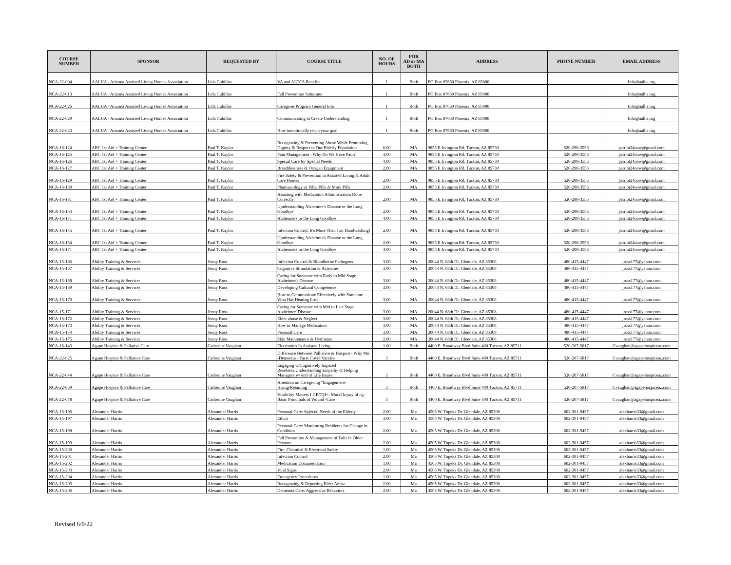| COURSE NUMBER | SPONSOR | REQUESTED BY | COURSE TITLE | NO. OF HOURS | FOR AD or MA BOTH | ADDRESS | PHONE NUMBER | EMAIL ADDRESS |
| --- | --- | --- | --- | --- | --- | --- | --- | --- |
| NCA-22-004 | AALHA - Arizona Assisted Living Homes Association | Lida Cubillos | VA and ALTCS Benefits | 1 | Both | PO Box 87660 Phoenix, AZ 85080 | | Info@aalha.org |
| NCA-22-013 | AALHA - Arizona Assisted Living Homes Association | Lida Cubillos | Fall Prevention Solutions | 1 | Both | PO Box 87660 Phoenix, AZ 85080 | | Info@aalha.org |
| NCA-22-026 | AALHA - Arizona Assisted Living Homes Association | Lida Cubillos | Caregiver Program General Info | 1 | Both | PO Box 87660 Phoenix, AZ 85080 | | Info@aalha.org |
| NCA-22-029 | AALHA - Arizona Assisted Living Homes Association | Lida Cubillos | Communicating to Create Understanding | 1 | Both | PO Box 87660 Phoenix, AZ 85080 | | Info@aalha.org |
| NCA-22-043 | AALHA - Arizona Assisted Living Homes Association | Lida Cubillos | How intentionally reach your goal | 1 | Both | PO Box 87660 Phoenix, AZ 85080 | | Info@aalha.org |
| NCA-16-124 | ABC 1st Aid + Training Center | Paul T. Kaylor | Recognizing & Preventing Abuse While Promoting, Dignity & Respect in Our Elderly Population | 6.00 | MA | 9855 E Irvington Rd. Tucson, AZ 85730 | 520-298-3556 | patriot24now@gmail.com |
| NCA-16-125 | ABC 1st Aid + Training Center | Paul T. Kaylor | Pain Management - Why Do We Have Pain? | 4.00 | MA | 9855 E Irvington Rd. Tucson, AZ 85730 | 520-298-3556 | patriot24now@gmail.com |
| NCA-16-126 | ABC 1st Aid + Training Center | Paul T. Kaylor | Special Care for Special Needs | 4.00 | MA | 9855 E Irvington Rd. Tucson, AZ 85730 | 520-298-3556 | patriot24now@gmail.com |
| NCA-16-127 | ABC 1st Aid + Training Center | Paul T. Kaylor | Breathlessness & Oxygen Equipment | 2.00 | MA | 9855 E Irvington Rd. Tucson, AZ 85730 | 520-298-3556 | patriot24now@gmail.com |
| NCA-16-129 | ABC 1st Aid + Training Center | Paul T. Kaylor | Fire Safety & Prevention in Assisted Living & Adult Care Homes | 2.00 | MA | 9855 E Irvington Rd. Tucson, AZ 85730 | 520-298-3556 | patriot24now@gmail.com |
| NCA-16-130 | ABC 1st Aid + Training Center | Paul T. Kaylor | Pharmacology or Pills, Pills & More Pills | 2.00 | MA | 9855 E Irvington Rd. Tucson, AZ 85730 | 520-298-3556 | patriot24now@gmail.com |
| NCA-16-131 | ABC 1st Aid + Training Center | Paul T. Kaylor | Assisting with Medication Administration Done Correctly | 2.00 | MA | 9855 E Irvington Rd. Tucson, AZ 85730 | 520-298-3556 | patriot24now@gmail.com |
| NCA-16-154 | ABC 1st Aid + Training Center | Paul T. Kaylor | Ujnderstanding Alzheimer's Disease or the Long Goodbye | 2.00 | MA | 9855 E Irvington Rd. Tucson, AZ 85730 | 520-298-3556 | patriot24now@gmail.com |
| NCA-16-171 | ABC 1st Aid + Training Center | Paul T. Kaylor | Alzheimers or the Long Goodbye | 4.00 | MA | 9855 E Irvington Rd. Tucson, AZ 85730 | 520-298-3556 | patriot24now@gmail.com |
| NCA-16-145 | ABC 1st Aid + Training Center | Paul T. Kaylor | Infection Control. It's More Than Just Handwashing! | 2.00 | MA | 9855 E Irvington Rd. Tucson, AZ 85730 | 520-298-3556 | patriot24now@gmail.com |
| NCA-16-154 | ABC 1st Aid + Training Center | Paul T. Kaylor | Ujnderstanding Alzheimer's Disease or the Long Goodbye | 2.00 | MA | 9855 E Irvington Rd. Tucson, AZ 85730 | 520-298-3556 | patriot24now@gmail.com |
| NCA-16-171 | ABC 1st Aid + Training Center | Paul T. Kaylor | Alzheimers or the Long Goodbye | 4.00 | MA | 9855 E Irvington Rd. Tucson, AZ 85730 | 520-298-3556 | patriot24now@gmail.com |
| NCA-15-166 | Ability Training & Services | Jenny Ross | Infection Control & Bloodborne Pathogens | 3.00 | MA | 20044 N. 68th Dr. Glendale, AZ 85308 | 480-415-4447 | jross177@yahoo.com |
| NCA-15-167 | Ability Training & Services | Jenny Ross | Cognitive Stimulation & Activities | 3.00 | MA | 20044 N. 68th Dr. Glendale, AZ 85308 | 480-415-4447 | jross177@yahoo.com |
| NCA-15-168 | Ability Training & Services | Jenny Ross | Caring for Someone with Early to Mid Stage Alzheimer's Disease | 3.00 | MA | 20044 N. 68th Dr. Glendale, AZ 85308 | 480-415-4447 | jross177@yahoo.com |
| NCA-15-169 | Ability Training & Services | Jenny Ross | Developing Cultural Competence | 3.00 | MA | 20044 N. 68th Dr. Glendale, AZ 85308 | 480-415-4447 | jross177@yahoo.com |
| NCA-15-170 | Ability Training & Services | Jenny Ross | How to Communicate Effectively with Someone Who Has Hearing Loss | 3.00 | MA | 20044 N. 68th Dr. Glendale, AZ 85308 | 480-415-4447 | jross177@yahoo.com |
| NCA-15-171 | Ability Training & Services | Jenny Ross | Caring for Someone with Mid to Late Stage Alzheimer' Disease | 3.00 | MA | 20044 N. 68th Dr. Glendale, AZ 85308 | 480-415-4447 | jross177@yahoo.com |
| NCA-15-172 | Ability Training & Services | Jenny Ross | Elder abuse & Neglect | 3.00 | MA | 20044 N. 68th Dr. Glendale, AZ 85308 | 480-415-4447 | jross177@yahoo.com |
| NCA-15-173 | Ability Training & Services | Jenny Ross | How to Manage Medication | 3.00 | MA | 20044 N. 68th Dr. Glendale, AZ 85308 | 480-415-4447 | jross177@yahoo.com |
| NCA-15-174 | Ability Training & Services | Jenny Ross | Personal Care | 3.00 | MA | 20044 N. 68th Dr. Glendale, AZ 85308 | 480-415-4447 | jross177@yahoo.com |
| NCA-15-175 | Ability Training & Services | Jenny Ross | Skin Maintenance & Hydration | 2.00 | MA | 20044 N. 68th Dr. Glendale, AZ 85308 | 480-415-4447 | jross177@yahoo.com |
| NCA-16-143 | Agape Hospice & Pallative Care | Catherine Vaughan | Electronics In Assisted Living | 1.00 | Both | 4400 E. Broadway Blvd Suite 400 Tucson, AZ 85711 | 520-207-5817 | Cvaughan@agapehospiceaz.com |
| NCA-22-025 | Agape Hospice & Palliative Care | Catherine Vaughan | Difference Between Palliative & Hospice - Why Me -Dementia - Facts Covid Vaccine | 3 | Both | 4400 E. Broadway Blvd Suite 400 Tucson, AZ 85711 | 520-207-5817 | Cvaughan@agapehospiceaz.com |
| NCA-22-044 | Agape Hospice & Palliative Care | Catherine Vaughan | Engaging w/Cognitively Impared Residents,Understanding Empathy & Helping Managers w/ end of Life Issues | 3 | Both | 4400 E. Broadway Blvd Suite 400 Tucson, AZ 85711 | 520-207-5817 | Cvaughan@agapehospiceaz.com |
| NCA-22-059 | Agape Hospice & Palliative Care | Catherine Vaughan | Attention on Caregiving "Engagement-Hiring/Retaining | 3 | Both | 4400 E. Broadway Blvd Suite 400 Tucson, AZ 85711 | 520-207-5817 | Cvaughan@agapehospiceaz.com |
| NCA-22-078 | Agape Hospice & Palliative Care | Catherine Vaughan | Visability Matters LGBTQI+- Moral Injury of cg-Basic Principals of Wound -Care | 3 | Both | 4400 E. Broadway Blvd Suite 400 Tucson, AZ 85711 | 520-207-5817 | Cvaughan@agapehospiceaz.com |
| NCA-15-196 | Alexander Harris | Alexander Harris | Personal Care: Sp[ecial Needs of the Elderly | 2.00 | Ma | 4505 W. Topeka Dr. Glendale, AZ 85308 | 602-301-9457 | alexharris33@gmail.com |
| NCA-15-197 | Alexander Harris | Alexander Harris | Ethics | 3.00 | Ma | 4505 W. Topeka Dr. Glendale, AZ 85308 | 602-301-9457 | alexharris33@gmail.com |
| NCA-15-198 | Alexander Harris | Alexander Harris | Personal Care: Monitoring Residents for Change in Condition | 2.00 | Ma | 4505 W. Topeka Dr. Glendale, AZ 85308 | 602-301-9457 | alexharris33@gmail.com |
| NCA-15-199 | Alexander Harris | Alexander Harris | Fall Prevention & Management of Falls in Older Persons | 2.00 | Ma | 4505 W. Topeka Dr. Glendale, AZ 85308 | 602-301-9457 | alexharris33@gmail.com |
| NCA-15-200 | Alexander Harris | Alexander Harris | Fire, Chemical & Electrical Safety | 1.00 | Ma | 4505 W. Topeka Dr. Glendale, AZ 85308 | 602-301-9457 | alexharris33@gmail.com |
| NCA-15-201 | Alexander Harris | Alexander Harris | Infection Control | 2.00 | Ma | 4505 W. Topeka Dr. Glendale, AZ 85308 | 602-301-9457 | alexharris33@gmail.com |
| NCA-15-202 | Alexander Harris | Alexander Harris | Medication Documentation | 1.00 | Ma | 4505 W. Topeka Dr. Glendale, AZ 85308 | 602-301-9457 | alexharris33@gmail.com |
| NCA-15-203 | Alexander Harris | Alexander Harris | Vital Signs | 2.00 | Ma | 4505 W. Topeka Dr. Glendale, AZ 85308 | 602-301-9457 | alexharris33@gmail.com |
| NCA-15-204 | Alexander Harris | Alexander Harris | Emergency Procedures | 1.00 | Ma | 4505 W. Topeka Dr. Glendale, AZ 85308 | 602-301-9457 | alexharris33@gmail.com |
| NCA-15-205 | Alexander Harris | Alexander Harris | Recognizing & Reporting Elder Abuse | 2.00 | Ma | 4505 W. Topeka Dr. Glendale, AZ 85308 | 602-301-9457 | alexharris33@gmail.com |
| NCA-15-206 | Alexander Harris | Alexander Harris | Dementia Care: Aggressive Behaviors | 2.00 | Ma | 4505 W. Topeka Dr. Glendale, AZ 85308 | 602-301-9457 | alexharris33@gmail.com |
Revised 6/9/22